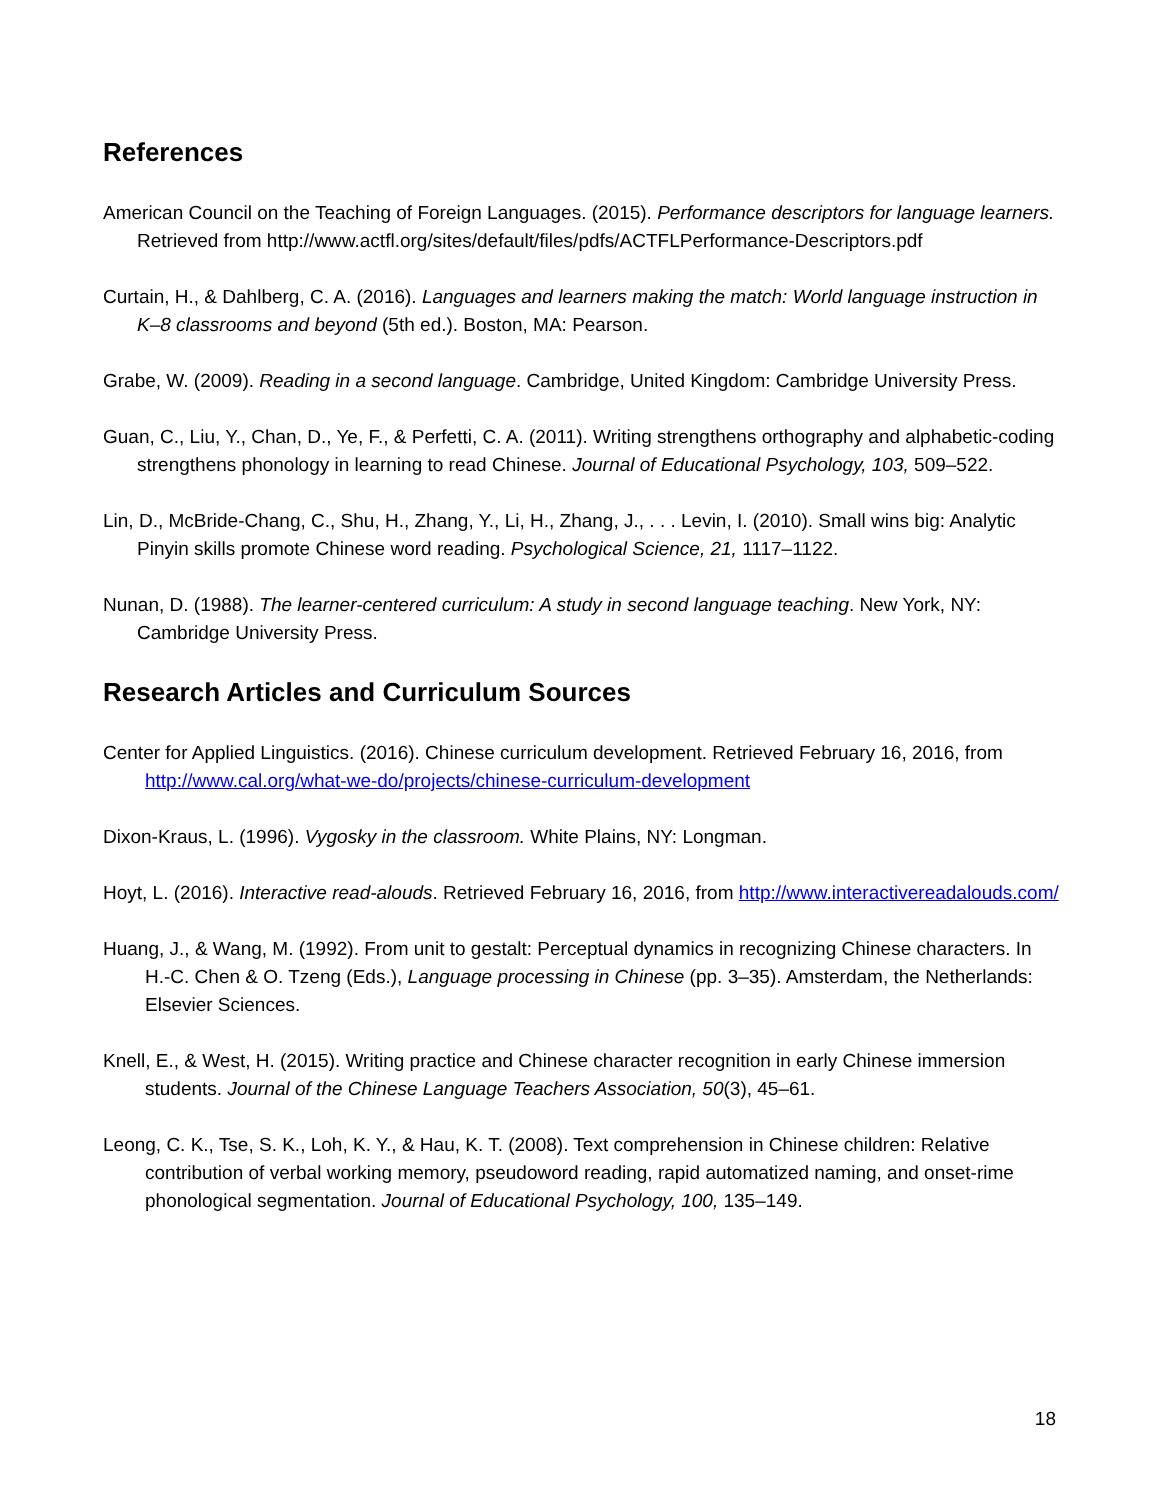References
American Council on the Teaching of Foreign Languages. (2015). Performance descriptors for language learners. Retrieved from http://www.actfl.org/sites/default/files/pdfs/ACTFLPerformance-Descriptors.pdf
Curtain, H., & Dahlberg, C. A. (2016). Languages and learners making the match: World language instruction in K–8 classrooms and beyond (5th ed.). Boston, MA: Pearson.
Grabe, W. (2009). Reading in a second language. Cambridge, United Kingdom: Cambridge University Press.
Guan, C., Liu, Y., Chan, D., Ye, F., & Perfetti, C. A. (2011). Writing strengthens orthography and alphabetic-coding strengthens phonology in learning to read Chinese. Journal of Educational Psychology, 103, 509–522.
Lin, D., McBride-Chang, C., Shu, H., Zhang, Y., Li, H., Zhang, J., . . . Levin, I. (2010). Small wins big: Analytic Pinyin skills promote Chinese word reading. Psychological Science, 21, 1117–1122.
Nunan, D. (1988). The learner-centered curriculum: A study in second language teaching. New York, NY: Cambridge University Press.
Research Articles and Curriculum Sources
Center for Applied Linguistics. (2016). Chinese curriculum development. Retrieved February 16, 2016, from http://www.cal.org/what-we-do/projects/chinese-curriculum-development
Dixon-Kraus, L. (1996). Vygosky in the classroom. White Plains, NY: Longman.
Hoyt, L. (2016). Interactive read-alouds. Retrieved February 16, 2016, from http://www.interactivereadalouds.com/
Huang, J., & Wang, M. (1992). From unit to gestalt: Perceptual dynamics in recognizing Chinese characters. In H.-C. Chen & O. Tzeng (Eds.), Language processing in Chinese (pp. 3–35). Amsterdam, the Netherlands: Elsevier Sciences.
Knell, E., & West, H. (2015). Writing practice and Chinese character recognition in early Chinese immersion students. Journal of the Chinese Language Teachers Association, 50(3), 45–61.
Leong, C. K., Tse, S. K., Loh, K. Y., & Hau, K. T. (2008). Text comprehension in Chinese children: Relative contribution of verbal working memory, pseudoword reading, rapid automatized naming, and onset-rime phonological segmentation. Journal of Educational Psychology, 100, 135–149.
18